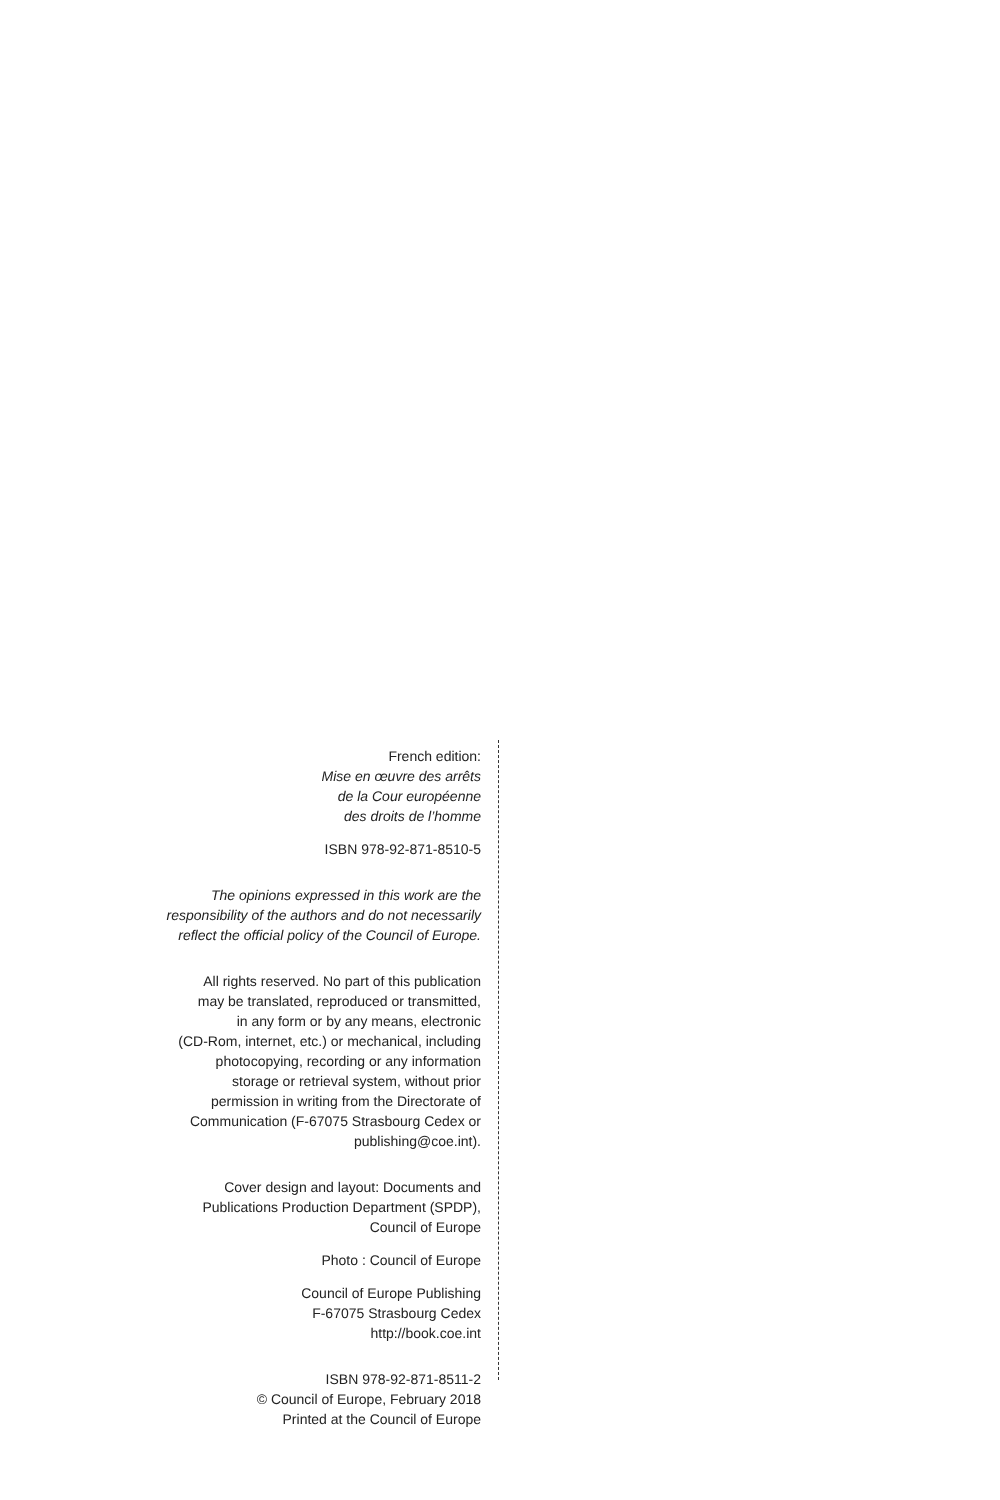French edition:
Mise en œuvre des arrêts
de la Cour européenne
des droits de l’homme
ISBN 978-92-871-8510-5
The opinions expressed in this work are the
responsibility of the authors and do not necessarily
reflect the official policy of the Council of Europe.
All rights reserved. No part of this publication
may be translated, reproduced or transmitted,
in any form or by any means, electronic
(CD-Rom, internet, etc.) or mechanical, including
photocopying, recording or any information
storage or retrieval system, without prior
permission in writing from the Directorate of
Communication (F-67075 Strasbourg Cedex or
publishing@coe.int).
Cover design and layout: Documents and
Publications Production Department (SPDP),
Council of Europe
Photo : Council of Europe
Council of Europe Publishing
F-67075 Strasbourg Cedex
http://book.coe.int
ISBN 978-92-871-8511-2
© Council of Europe, February 2018
Printed at the Council of Europe